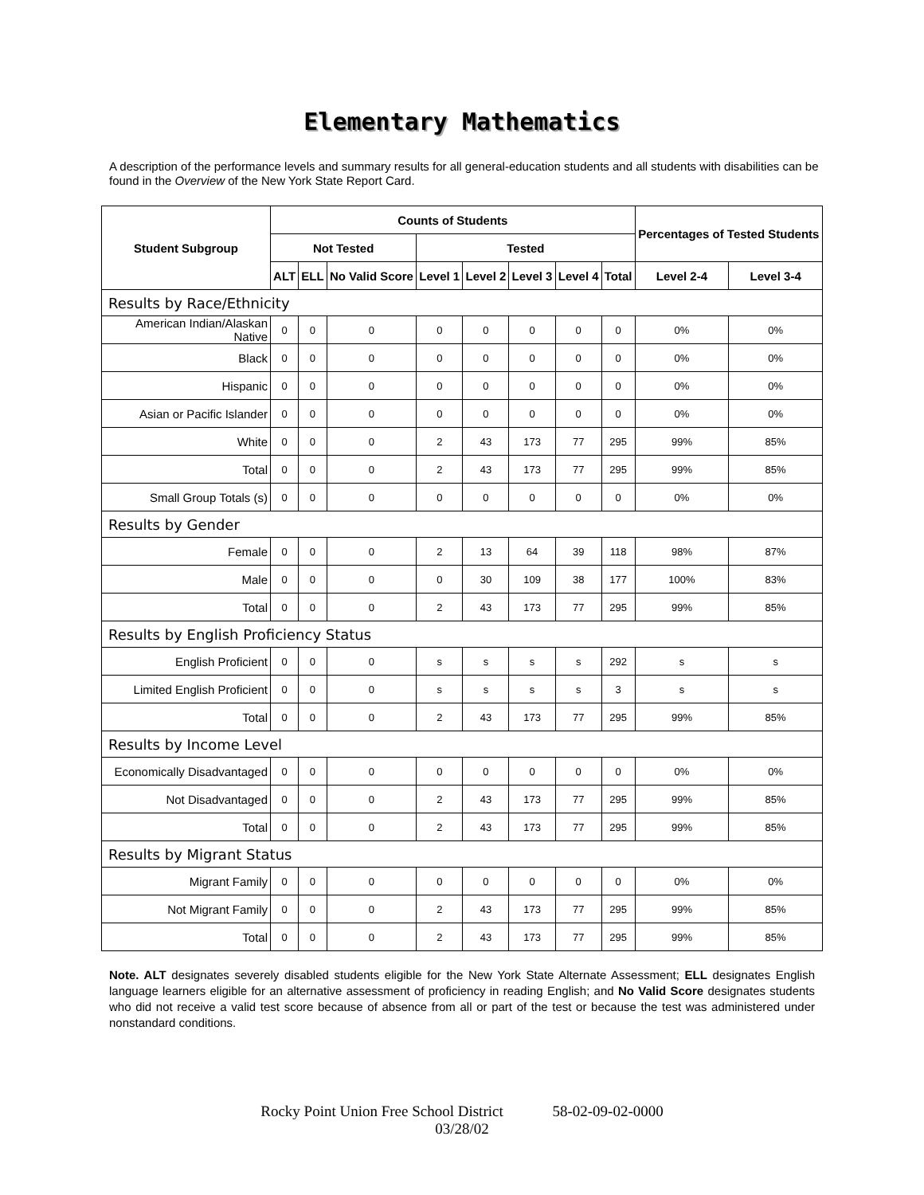Elementary Mathematics
A description of the performance levels and summary results for all general-education students and all students with disabilities can be found in the Overview of the New York State Report Card.
| Student Subgroup | Counts of Students | | | | | | | | Percentages of Tested Students | |
| --- | --- | --- | --- | --- | --- | --- | --- | --- | --- | --- |
| | Not Tested | | | Tested | | | | | | |
| | ALT | ELL | No Valid Score | Level 1 | Level 2 | Level 3 | Level 4 | Total | Level 2-4 | Level 3-4 |
| Results by Race/Ethnicity | | | | | | | | | | |
| American Indian/Alaskan Native | 0 | 0 | 0 | 0 | 0 | 0 | 0 | 0 | 0% | 0% |
| Black | 0 | 0 | 0 | 0 | 0 | 0 | 0 | 0 | 0% | 0% |
| Hispanic | 0 | 0 | 0 | 0 | 0 | 0 | 0 | 0 | 0% | 0% |
| Asian or Pacific Islander | 0 | 0 | 0 | 0 | 0 | 0 | 0 | 0 | 0% | 0% |
| White | 0 | 0 | 0 | 2 | 43 | 173 | 77 | 295 | 99% | 85% |
| Total | 0 | 0 | 0 | 2 | 43 | 173 | 77 | 295 | 99% | 85% |
| Small Group Totals (s) | 0 | 0 | 0 | 0 | 0 | 0 | 0 | 0 | 0% | 0% |
| Results by Gender | | | | | | | | | | |
| Female | 0 | 0 | 0 | 2 | 13 | 64 | 39 | 118 | 98% | 87% |
| Male | 0 | 0 | 0 | 0 | 30 | 109 | 38 | 177 | 100% | 83% |
| Total | 0 | 0 | 0 | 2 | 43 | 173 | 77 | 295 | 99% | 85% |
| Results by English Proficiency Status | | | | | | | | | | |
| English Proficient | 0 | 0 | 0 | s | s | s | s | 292 | s | s |
| Limited English Proficient | 0 | 0 | 0 | s | s | s | s | 3 | s | s |
| Total | 0 | 0 | 0 | 2 | 43 | 173 | 77 | 295 | 99% | 85% |
| Results by Income Level | | | | | | | | | | |
| Economically Disadvantaged | 0 | 0 | 0 | 0 | 0 | 0 | 0 | 0 | 0% | 0% |
| Not Disadvantaged | 0 | 0 | 0 | 2 | 43 | 173 | 77 | 295 | 99% | 85% |
| Total | 0 | 0 | 0 | 2 | 43 | 173 | 77 | 295 | 99% | 85% |
| Results by Migrant Status | | | | | | | | | | |
| Migrant Family | 0 | 0 | 0 | 0 | 0 | 0 | 0 | 0 | 0% | 0% |
| Not Migrant Family | 0 | 0 | 0 | 2 | 43 | 173 | 77 | 295 | 99% | 85% |
| Total | 0 | 0 | 0 | 2 | 43 | 173 | 77 | 295 | 99% | 85% |
Note. ALT designates severely disabled students eligible for the New York State Alternate Assessment; ELL designates English language learners eligible for an alternative assessment of proficiency in reading English; and No Valid Score designates students who did not receive a valid test score because of absence from all or part of the test or because the test was administered under nonstandard conditions.
Rocky Point Union Free School District 58-02-09-02-0000
03/28/02